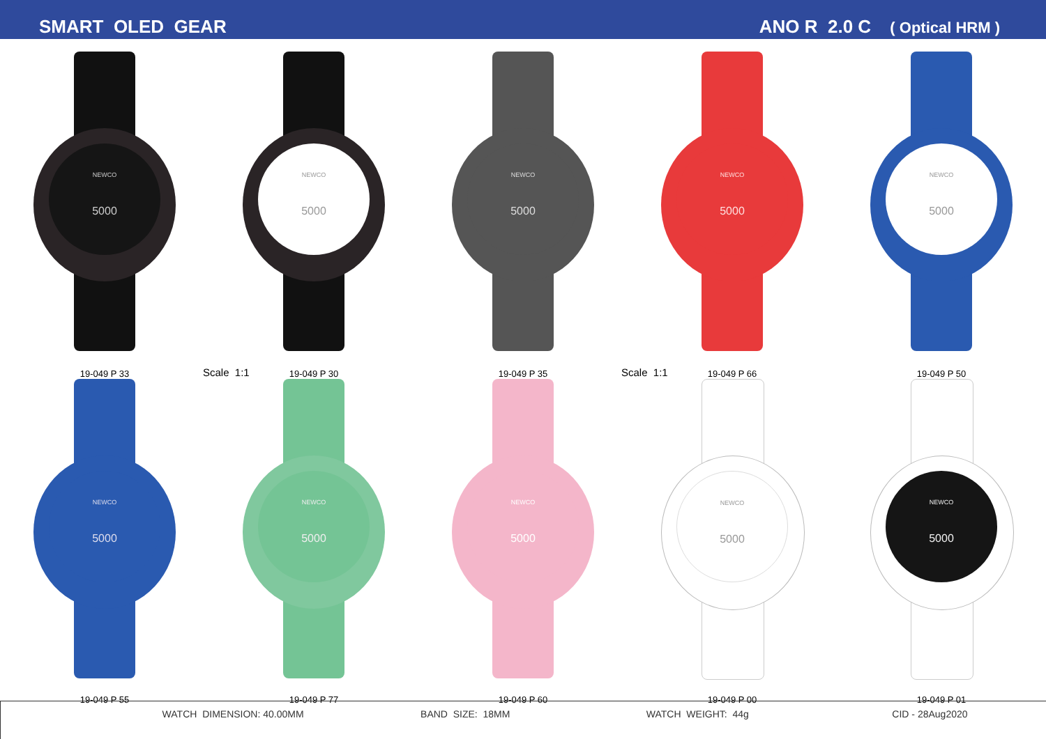SMART OLED GEAR
ANO R 2.0 C ( Optical HRM )
NEWCO
5000
19-049 P 33
NEWCO
5000
19-049 P 30
NEWCO
5000
19-049 P 35
NEWCO
5000
19-049 P 66
NEWCO
5000
19-049 P 50
NEWCO
5000
19-049 P 55
Scale 1:1
NEWCO
5000
19-049 P 77
NEWCO
5000
19-049 P 60
Scale 1:1
NEWCO
5000
19-049 P 00
NEWCO
5000
19-049 P 01
WATCH DIMENSION: 40.00MM BAND SIZE: 18MM WATCH WEIGHT: 44g CID - 28Aug2020